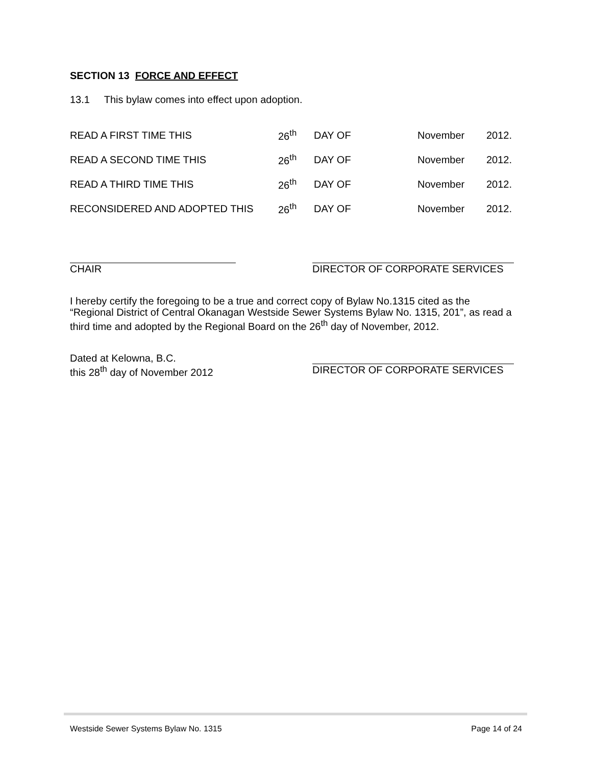SECTION 13 FORCE AND EFFECT
13.1 This bylaw comes into effect upon adoption.
| READ A FIRST TIME THIS | 26<sup>th</sup> | DAY OF | November | 2012. |
| READ A SECOND TIME THIS | 26<sup>th</sup> | DAY OF | November | 2012. |
| READ A THIRD TIME THIS | 26<sup>th</sup> | DAY OF | November | 2012. |
| RECONSIDERED AND ADOPTED THIS | 26<sup>th</sup> | DAY OF | November | 2012. |
CHAIR DIRECTOR OF CORPORATE SERVICES
I hereby certify the foregoing to be a true and correct copy of Bylaw No.1315 cited as the “Regional District of Central Okanagan Westside Sewer Systems Bylaw No. 1315, 201”, as read a third time and adopted by the Regional Board on the 26<sup>th</sup> day of November, 2012.
Dated at Kelowna, B.C.
this 28<sup>th</sup> day of November 2012
DIRECTOR OF CORPORATE SERVICES
Westside Sewer Systems Bylaw No. 1315 Page 14 of 24